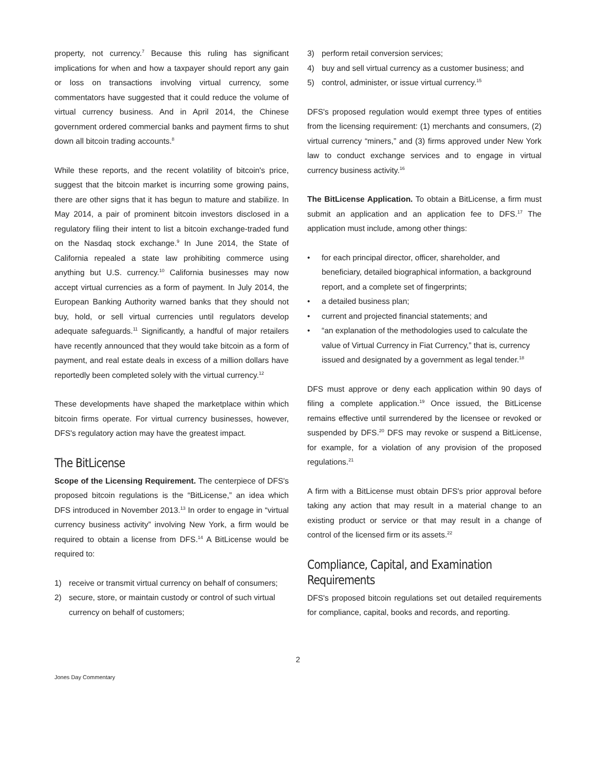property, not currency.<sup>7</sup> Because this ruling has significant implications for when and how a taxpayer should report any gain or loss on transactions involving virtual currency, some commentators have suggested that it could reduce the volume of virtual currency business. And in April 2014, the Chinese government ordered commercial banks and payment firms to shut down all bitcoin trading accounts.<sup>8</sup>
While these reports, and the recent volatility of bitcoin's price, suggest that the bitcoin market is incurring some growing pains, there are other signs that it has begun to mature and stabilize. In May 2014, a pair of prominent bitcoin investors disclosed in a regulatory filing their intent to list a bitcoin exchange-traded fund on the Nasdaq stock exchange.<sup>9</sup> In June 2014, the State of California repealed a state law prohibiting commerce using anything but U.S. currency.<sup>10</sup> California businesses may now accept virtual currencies as a form of payment. In July 2014, the European Banking Authority warned banks that they should not buy, hold, or sell virtual currencies until regulators develop adequate safeguards.<sup>11</sup> Significantly, a handful of major retailers have recently announced that they would take bitcoin as a form of payment, and real estate deals in excess of a million dollars have reportedly been completed solely with the virtual currency.<sup>12</sup>
These developments have shaped the marketplace within which bitcoin firms operate. For virtual currency businesses, however, DFS's regulatory action may have the greatest impact.
The BitLicense
Scope of the Licensing Requirement. The centerpiece of DFS's proposed bitcoin regulations is the “BitLicense,” an idea which DFS introduced in November 2013.<sup>13</sup> In order to engage in “virtual currency business activity” involving New York, a firm would be required to obtain a license from DFS.<sup>14</sup> A BitLicense would be required to:
1) receive or transmit virtual currency on behalf of consumers;
2) secure, store, or maintain custody or control of such virtual currency on behalf of customers;
3) perform retail conversion services;
4) buy and sell virtual currency as a customer business; and
5) control, administer, or issue virtual currency.<sup>15</sup>
DFS's proposed regulation would exempt three types of entities from the licensing requirement: (1) merchants and consumers, (2) virtual currency “miners,” and (3) firms approved under New York law to conduct exchange services and to engage in virtual currency business activity.<sup>16</sup>
The BitLicense Application. To obtain a BitLicense, a firm must submit an application and an application fee to DFS.<sup>17</sup> The application must include, among other things:
• for each principal director, officer, shareholder, and beneficiary, detailed biographical information, a background report, and a complete set of fingerprints;
• a detailed business plan;
• current and projected financial statements; and
• “an explanation of the methodologies used to calculate the value of Virtual Currency in Fiat Currency,” that is, currency issued and designated by a government as legal tender.<sup>18</sup>
DFS must approve or deny each application within 90 days of filing a complete application.<sup>19</sup> Once issued, the BitLicense remains effective until surrendered by the licensee or revoked or suspended by DFS.<sup>20</sup> DFS may revoke or suspend a BitLicense, for example, for a violation of any provision of the proposed regulations.<sup>21</sup>
A firm with a BitLicense must obtain DFS's prior approval before taking any action that may result in a material change to an existing product or service or that may result in a change of control of the licensed firm or its assets.<sup>22</sup>
Compliance, Capital, and Examination Requirements
DFS's proposed bitcoin regulations set out detailed requirements for compliance, capital, books and records, and reporting.
2
Jones Day Commentary